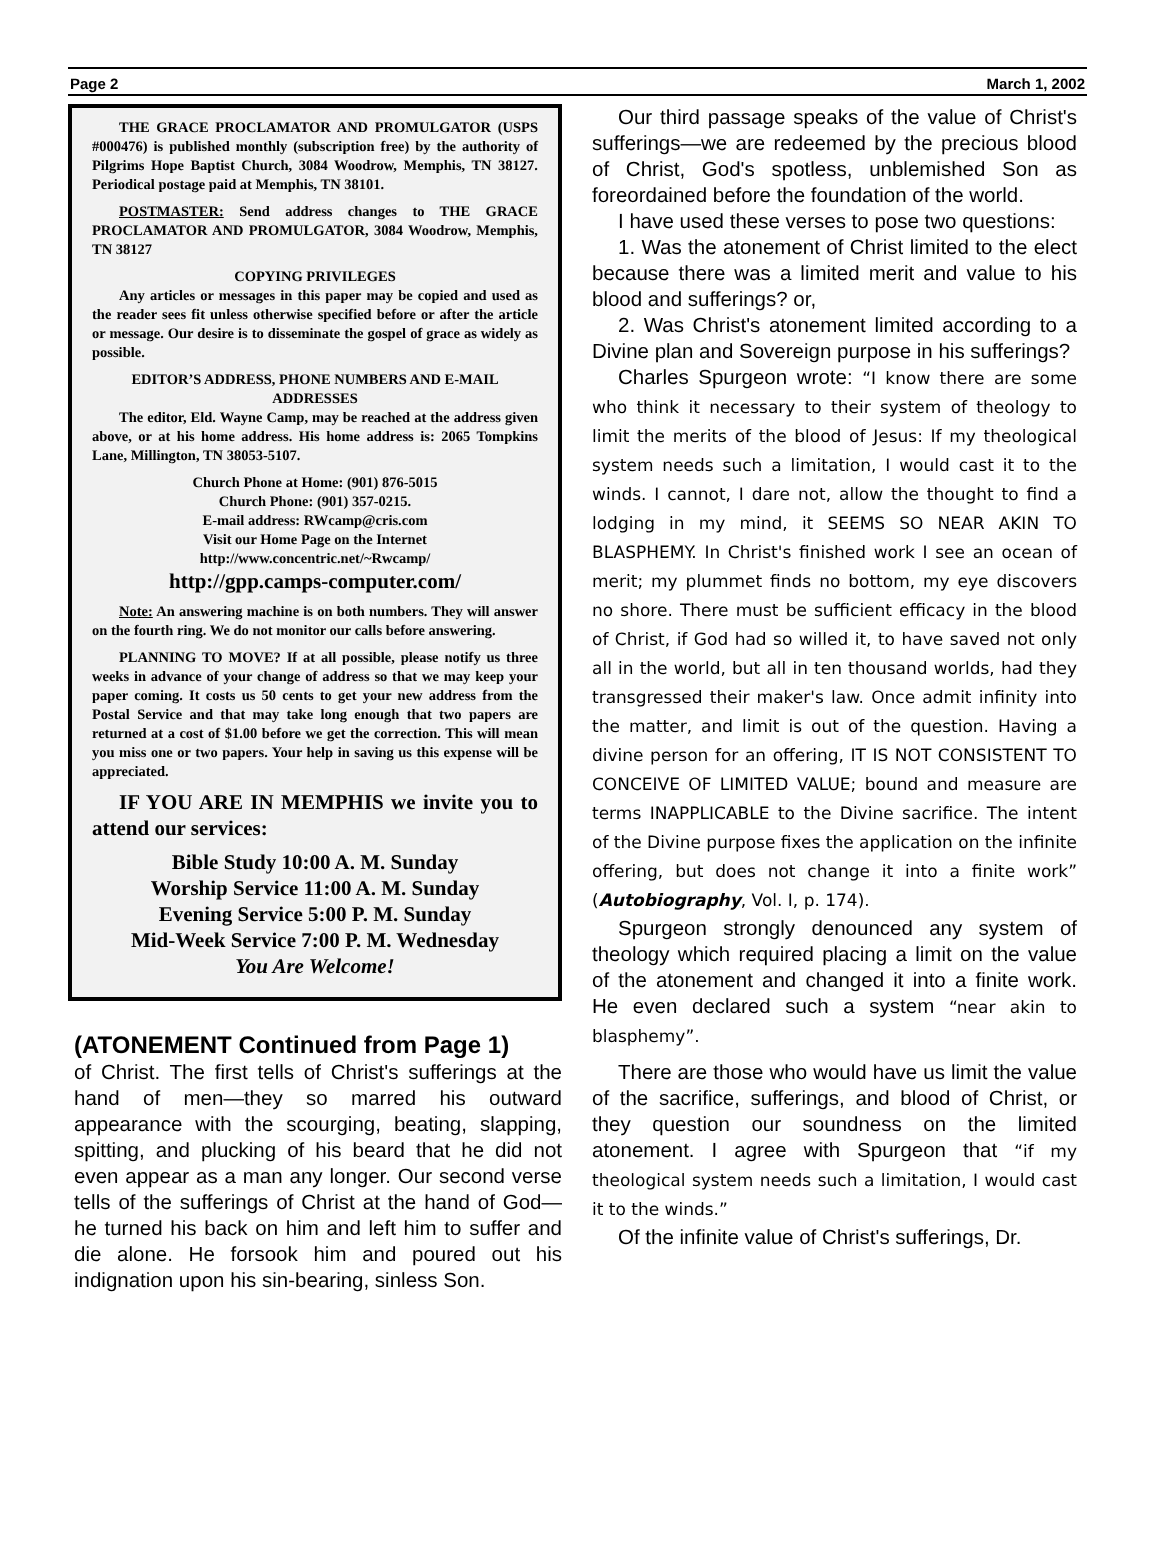Page 2 March 1, 2002
THE GRACE PROCLAMATOR AND PROMULGATOR (USPS #000476) is published monthly (subscription free) by the authority of Pilgrims Hope Baptist Church, 3084 Woodrow, Memphis, TN 38127. Periodical postage paid at Memphis, TN 38101.
POSTMASTER: Send address changes to THE GRACE PROCLAMATOR AND PROMULGATOR, 3084 Woodrow, Memphis, TN 38127
COPYING PRIVILEGES
Any articles or messages in this paper may be copied and used as the reader sees fit unless otherwise specified before or after the article or message. Our desire is to disseminate the gospel of grace as widely as possible.
EDITOR’S ADDRESS, PHONE NUMBERS AND E-MAIL ADDRESSES
The editor, Eld. Wayne Camp, may be reached at the address given above, or at his home address. His home address is: 2065 Tompkins Lane, Millington, TN 38053-5107.
Church Phone at Home: (901) 876-5015
Church Phone: (901) 357-0215.
E-mail address: RWcamp@cris.com
Visit our Home Page on the Internet
http://www.concentric.net/~Rwcamp/
http://gpp.camps-computer.com/
Note: An answering machine is on both numbers. They will answer on the fourth ring. We do not monitor our calls before answering.
PLANNING TO MOVE? If at all possible, please notify us three weeks in advance of your change of address so that we may keep your paper coming. It costs us 50 cents to get your new address from the Postal Service and that may take long enough that two papers are returned at a cost of $1.00 before we get the correction. This will mean you miss one or two papers. Your help in saving us this expense will be appreciated.
IF YOU ARE IN MEMPHIS we invite you to attend our services:
Bible Study 10:00 A. M. Sunday
Worship Service 11:00 A. M. Sunday
Evening Service 5:00 P. M. Sunday
Mid-Week Service 7:00 P. M. Wednesday
You Are Welcome!
(ATONEMENT Continued from Page 1)
of Christ. The first tells of Christ's sufferings at the hand of men—they so marred his outward appearance with the scourging, beating, slapping, spitting, and plucking of his beard that he did not even appear as a man any longer. Our second verse tells of the sufferings of Christ at the hand of God— he turned his back on him and left him to suffer and die alone. He forsook him and poured out his indignation upon his sin-bearing, sinless Son.
Our third passage speaks of the value of Christ's sufferings—we are redeemed by the precious blood of Christ, God's spotless, unblemished Son as foreordained before the foundation of the world.
I have used these verses to pose two questions:
1. Was the atonement of Christ limited to the elect because there was a limited merit and value to his blood and sufferings? or,
2. Was Christ's atonement limited according to a Divine plan and Sovereign purpose in his sufferings?
Charles Spurgeon wrote: “I know there are some who think it necessary to their system of theology to limit the merits of the blood of Jesus: If my theological system needs such a limitation, I would cast it to the winds. I cannot, I dare not, allow the thought to find a lodging in my mind, it SEEMS SO NEAR AKIN TO BLASPHEMY. In Christ's finished work I see an ocean of merit; my plummet finds no bottom, my eye discovers no shore. There must be sufficient efficacy in the blood of Christ, if God had so willed it, to have saved not only all in the world, but all in ten thousand worlds, had they transgressed their maker's law. Once admit infinity into the matter, and limit is out of the question. Having a divine person for an offering, IT IS NOT CONSISTENT TO CONCEIVE OF LIMITED VALUE; bound and measure are terms INAPPLICABLE to the Divine sacrifice. The intent of the Divine purpose fixes the application on the infinite offering, but does not change it into a finite work” (Autobiography, Vol. I, p. 174).
Spurgeon strongly denounced any system of theology which required placing a limit on the value of the atonement and changed it into a finite work. He even declared such a system “near akin to blasphemy”.
There are those who would have us limit the value of the sacrifice, sufferings, and blood of Christ, or they question our soundness on the limited atonement. I agree with Spurgeon that “if my theological system needs such a limitation, I would cast it to the winds.”
Of the infinite value of Christ's sufferings, Dr.